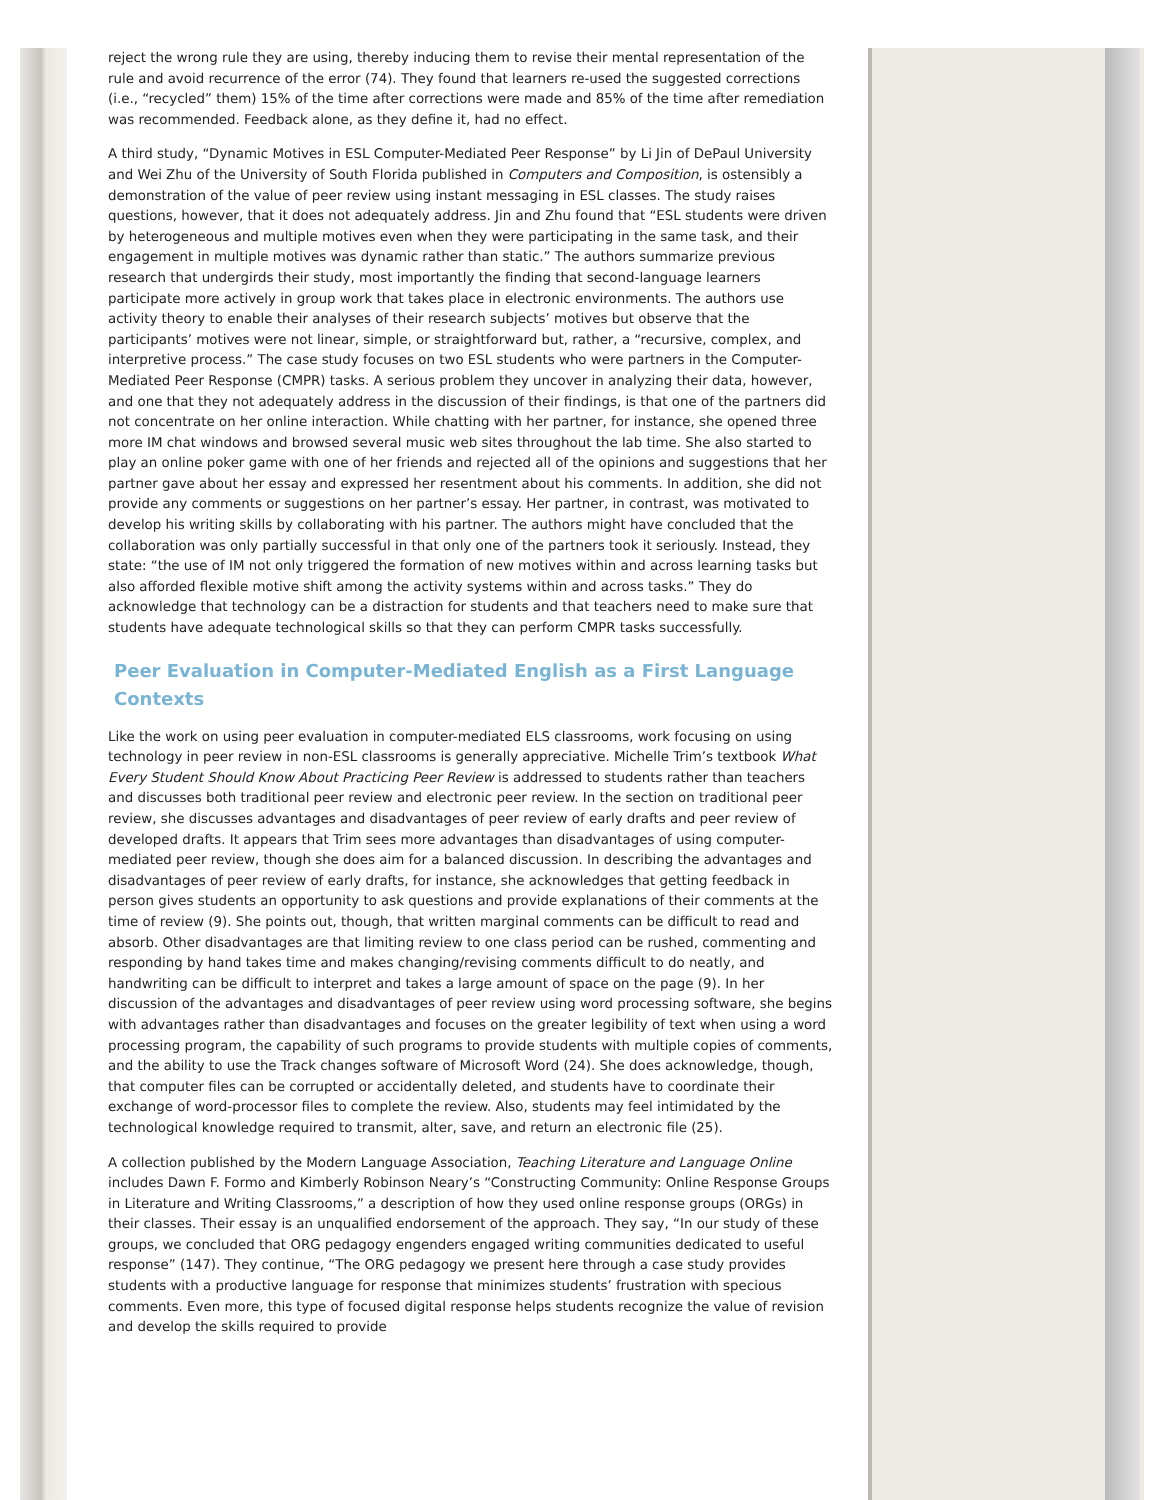reject the wrong rule they are using, thereby inducing them to revise their mental representation of the rule and avoid recurrence of the error (74). They found that learners re-used the suggested corrections (i.e., “recycled” them) 15% of the time after corrections were made and 85% of the time after remediation was recommended. Feedback alone, as they define it, had no effect.
A third study, “Dynamic Motives in ESL Computer-Mediated Peer Response” by Li Jin of DePaul University and Wei Zhu of the University of South Florida published in Computers and Composition, is ostensibly a demonstration of the value of peer review using instant messaging in ESL classes. The study raises questions, however, that it does not adequately address. Jin and Zhu found that “ESL students were driven by heterogeneous and multiple motives even when they were participating in the same task, and their engagement in multiple motives was dynamic rather than static.” The authors summarize previous research that undergirds their study, most importantly the finding that second-language learners participate more actively in group work that takes place in electronic environments. The authors use activity theory to enable their analyses of their research subjects’ motives but observe that the participants’ motives were not linear, simple, or straightforward but, rather, a “recursive, complex, and interpretive process.” The case study focuses on two ESL students who were partners in the Computer-Mediated Peer Response (CMPR) tasks. A serious problem they uncover in analyzing their data, however, and one that they not adequately address in the discussion of their findings, is that one of the partners did not concentrate on her online interaction. While chatting with her partner, for instance, she opened three more IM chat windows and browsed several music web sites throughout the lab time. She also started to play an online poker game with one of her friends and rejected all of the opinions and suggestions that her partner gave about her essay and expressed her resentment about his comments. In addition, she did not provide any comments or suggestions on her partner’s essay. Her partner, in contrast, was motivated to develop his writing skills by collaborating with his partner. The authors might have concluded that the collaboration was only partially successful in that only one of the partners took it seriously. Instead, they state: “the use of IM not only triggered the formation of new motives within and across learning tasks but also afforded flexible motive shift among the activity systems within and across tasks.” They do acknowledge that technology can be a distraction for students and that teachers need to make sure that students have adequate technological skills so that they can perform CMPR tasks successfully.
Peer Evaluation in Computer-Mediated English as a First Language Contexts
Like the work on using peer evaluation in computer-mediated ELS classrooms, work focusing on using technology in peer review in non-ESL classrooms is generally appreciative. Michelle Trim’s textbook What Every Student Should Know About Practicing Peer Review is addressed to students rather than teachers and discusses both traditional peer review and electronic peer review. In the section on traditional peer review, she discusses advantages and disadvantages of peer review of early drafts and peer review of developed drafts. It appears that Trim sees more advantages than disadvantages of using computer-mediated peer review, though she does aim for a balanced discussion. In describing the advantages and disadvantages of peer review of early drafts, for instance, she acknowledges that getting feedback in person gives students an opportunity to ask questions and provide explanations of their comments at the time of review (9). She points out, though, that written marginal comments can be difficult to read and absorb. Other disadvantages are that limiting review to one class period can be rushed, commenting and responding by hand takes time and makes changing/revising comments difficult to do neatly, and handwriting can be difficult to interpret and takes a large amount of space on the page (9). In her discussion of the advantages and disadvantages of peer review using word processing software, she begins with advantages rather than disadvantages and focuses on the greater legibility of text when using a word processing program, the capability of such programs to provide students with multiple copies of comments, and the ability to use the Track changes software of Microsoft Word (24). She does acknowledge, though, that computer files can be corrupted or accidentally deleted, and students have to coordinate their exchange of word-processor files to complete the review. Also, students may feel intimidated by the technological knowledge required to transmit, alter, save, and return an electronic file (25).
A collection published by the Modern Language Association, Teaching Literature and Language Online includes Dawn F. Formo and Kimberly Robinson Neary’s “Constructing Community: Online Response Groups in Literature and Writing Classrooms,” a description of how they used online response groups (ORGs) in their classes. Their essay is an unqualified endorsement of the approach. They say, “In our study of these groups, we concluded that ORG pedagogy engenders engaged writing communities dedicated to useful response” (147). They continue, “The ORG pedagogy we present here through a case study provides students with a productive language for response that minimizes students’ frustration with specious comments. Even more, this type of focused digital response helps students recognize the value of revision and develop the skills required to provide